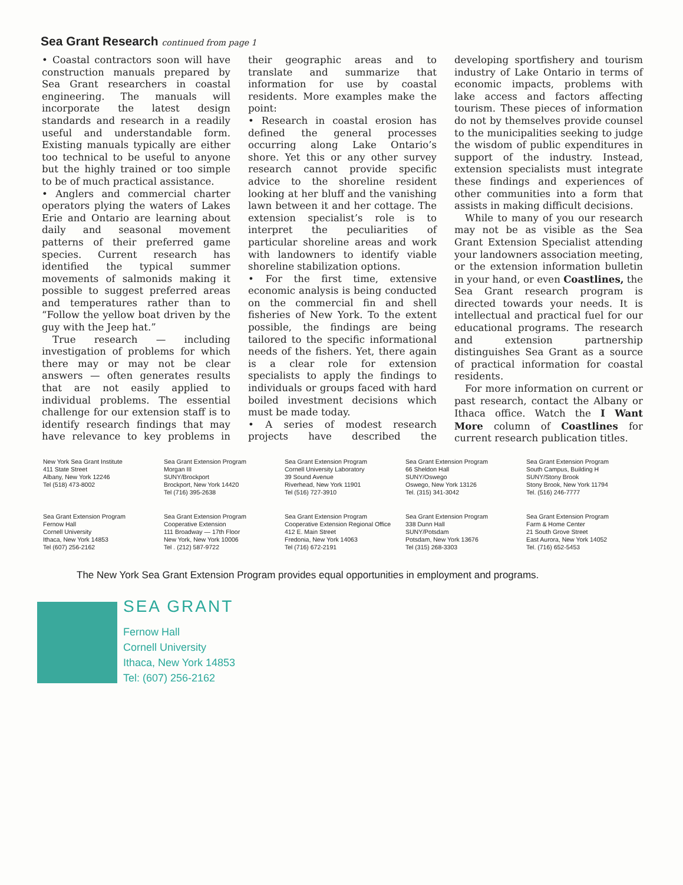Sea Grant Research continued from page 1
• Coastal contractors soon will have construction manuals prepared by Sea Grant researchers in coastal engineering. The manuals will incorporate the latest design standards and research in a readily useful and understandable form. Existing manuals typically are either too technical to be useful to anyone but the highly trained or too simple to be of much practical assistance.
• Anglers and commercial charter operators plying the waters of Lakes Erie and Ontario are learning about daily and seasonal movement patterns of their preferred game species. Current research has identified the typical summer movements of salmonids making it possible to suggest preferred areas and temperatures rather than to “Follow the yellow boat driven by the guy with the Jeep hat.”
True research — including investigation of problems for which there may or may not be clear answers — often generates results that are not easily applied to individual problems. The essential challenge for our extension staff is to identify research findings that may have relevance to key problems in their geographic areas and to translate and summarize that information for use by coastal residents. More examples make the point:
• Research in coastal erosion has defined the general processes occurring along Lake Ontario’s shore. Yet this or any other survey research cannot provide specific advice to the shoreline resident looking at her bluff and the vanishing lawn between it and her cottage. The extension specialist’s role is to interpret the peculiarities of particular shoreline areas and work with landowners to identify viable shoreline stabilization options.
• For the first time, extensive economic analysis is being conducted on the commercial fin and shell fisheries of New York. To the extent possible, the findings are being tailored to the specific informational needs of the fishers. Yet, there again is a clear role for extension specialists to apply the findings to individuals or groups faced with hard boiled investment decisions which must be made today.
• A series of modest research projects have described the developing sportfishery and tourism industry of Lake Ontario in terms of economic impacts, problems with lake access and factors affecting tourism. These pieces of information do not by themselves provide counsel to the municipalities seeking to judge the wisdom of public expenditures in support of the industry. Instead, extension specialists must integrate these findings and experiences of other communities into a form that assists in making difficult decisions.
While to many of you our research may not be as visible as the Sea Grant Extension Specialist attending your landowners association meeting, or the extension information bulletin in your hand, or even Coastlines, the Sea Grant research program is directed towards your needs. It is intellectual and practical fuel for our educational programs. The research and extension partnership distinguishes Sea Grant as a source of practical information for coastal residents.
For more information on current or past research, contact the Albany or Ithaca office. Watch the I Want More column of Coastlines for current research publication titles.
New York Sea Grant Institute
411 State Street
Albany, New York 12246
Tel (518) 473-8002
Sea Grant Extension Program
Morgan III
SUNY/Brockport
Brockport, New York 14420
Tel (716) 395-2638
Sea Grant Extension Program
Cornell University Laboratory
39 Sound Avenue
Riverhead, New York 11901
Tel (516) 727-3910
Sea Grant Extension Program
66 Sheldon Hall
SUNY/Oswego
Oswego, New York 13126
Tel. (315) 341-3042
Sea Grant Extension Program
South Campus, Building H
SUNY/Stony Brook
Stony Brook, New York 11794
Tel. (516) 246-7777
Sea Grant Extension Program
Fernow Hall
Cornell University
Ithaca, New York 14853
Tel (607) 256-2162
Sea Grant Extension Program
Cooperative Extension
111 Broadway — 17th Floor
New York, New York 10006
Tel . (212) 587-9722
Sea Grant Extension Program
Cooperative Extension Regional Office
412 E. Main Street
Fredonia, New York 14063
Tel (716) 672-2191
Sea Grant Extension Program
338 Dunn Hall
SUNY/Potsdam
Potsdam, New York 13676
Tel (315) 268-3303
Sea Grant Extension Program
Farm & Home Center
21 South Grove Street
East Aurora, New York 14052
Tel. (716) 652-5453
The New York Sea Grant Extension Program provides equal opportunities in employment and programs.
SEA GRANT
Fernow Hall
Cornell University
Ithaca, New York 14853
Tel: (607) 256-2162